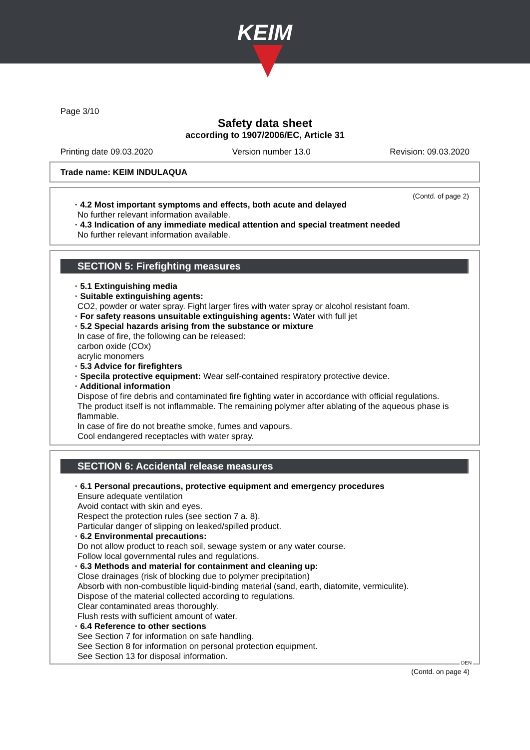KEIM
Page 3/10
Safety data sheet
according to 1907/2006/EC, Article 31
Printing date 09.03.2020 Version number 13.0 Revision: 09.03.2020
Trade name: KEIM INDULAQUA
(Contd. of page 2)
· 4.2 Most important symptoms and effects, both acute and delayed
No further relevant information available.
· 4.3 Indication of any immediate medical attention and special treatment needed
No further relevant information available.
SECTION 5: Firefighting measures
· 5.1 Extinguishing media
· Suitable extinguishing agents:
CO2, powder or water spray. Fight larger fires with water spray or alcohol resistant foam.
· For safety reasons unsuitable extinguishing agents: Water with full jet
· 5.2 Special hazards arising from the substance or mixture
In case of fire, the following can be released:
carbon oxide (COx)
acrylic monomers
· 5.3 Advice for firefighters
· Specila protective equipment: Wear self-contained respiratory protective device.
· Additional information
Dispose of fire debris and contaminated fire fighting water in accordance with official regulations.
The product itself is not inflammable. The remaining polymer after ablating of the aqueous phase is flammable.
In case of fire do not breathe smoke, fumes and vapours.
Cool endangered receptacles with water spray.
SECTION 6: Accidental release measures
· 6.1 Personal precautions, protective equipment and emergency procedures
Ensure adequate ventilation
Avoid contact with skin and eyes.
Respect the protection rules (see section 7 a. 8).
Particular danger of slipping on leaked/spilled product.
· 6.2 Environmental precautions:
Do not allow product to reach soil, sewage system or any water course.
Follow local governmental rules and regulations.
· 6.3 Methods and material for containment and cleaning up:
Close drainages (risk of blocking due to polymer precipitation)
Absorb with non-combustible liquid-binding material (sand, earth, diatomite, vermiculite).
Dispose of the material collected according to regulations.
Clear contaminated areas thoroughly.
Flush rests with sufficient amount of water.
· 6.4 Reference to other sections
See Section 7 for information on safe handling.
See Section 8 for information on personal protection equipment.
See Section 13 for disposal information.
DEN
(Contd. on page 4)